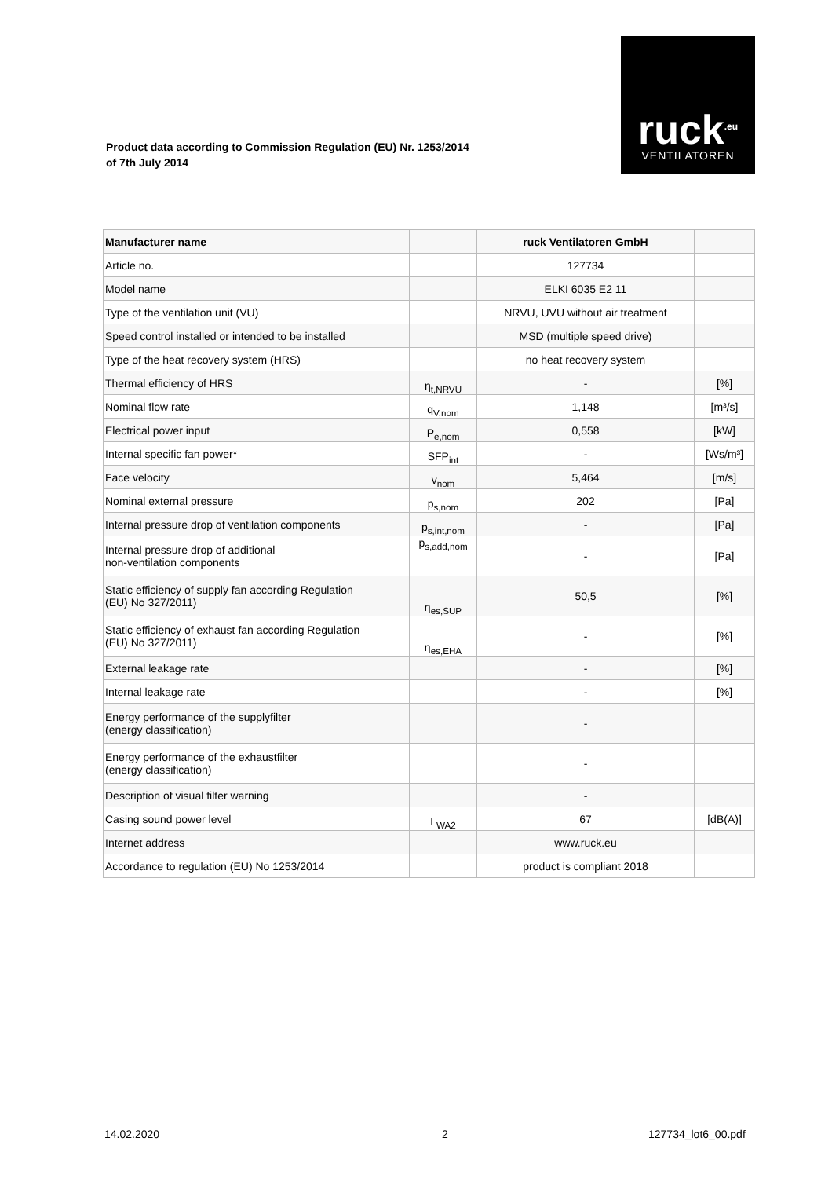ruck<sup>.eu</sup>
VENTILATOREN
Product data according to Commission Regulation (EU) Nr. 1253/2014
of 7th July 2014
| Manufacturer name | | ruck Ventilatoren GmbH | |
| Article no. | | 127734 | |
| Model name | | ELKI 6035 E2 11 | |
| Type of the ventilation unit (VU) | | NRVU, UVU without air treatment | |
| Speed control installed or intended to be installed | | MSD (multiple speed drive) | |
| Type of the heat recovery system (HRS) | | no heat recovery system | |
| Thermal efficiency of HRS | η<sub>t,NRVU</sub> | - | [%] |
| Nominal flow rate | q<sub>V,nom</sub> | 1,148 | [m³/s] |
| Electrical power input | P<sub>e,nom</sub> | 0,558 | [kW] |
| Internal specific fan power* | SFP<sub>int</sub> | - | [Ws/m³] |
| Face velocity | v<sub>nom</sub> | 5,464 | [m/s] |
| Nominal external pressure | p<sub>s,nom</sub> | 202 | [Pa] |
| Internal pressure drop of ventilation components | p<sub>s,int,nom</sub> | - | [Pa] |
| Internal pressure drop of additional non-ventilation components | p<sub>s,add,nom</sub> | - | [Pa] |
| Static efficiency of supply fan according Regulation (EU) No 327/2011) | η<sub>es,SUP</sub> | 50,5 | [%] |
| Static efficiency of exhaust fan according Regulation (EU) No 327/2011) | η<sub>es,EHA</sub> | - | [%] |
| External leakage rate | | - | [%] |
| Internal leakage rate | | - | [%] |
| Energy performance of the supplyfilter (energy classification) | | - | |
| Energy performance of the exhaustfilter (energy classification) | | - | |
| Description of visual filter warning | | - | |
| Casing sound power level | L<sub>WA2</sub> | 67 | [dB(A)] |
| Internet address | | www.ruck.eu | |
| Accordance to regulation (EU) No 1253/2014 | | product is compliant 2018 | |
14.02.2020 2 127734_lot6_00.pdf